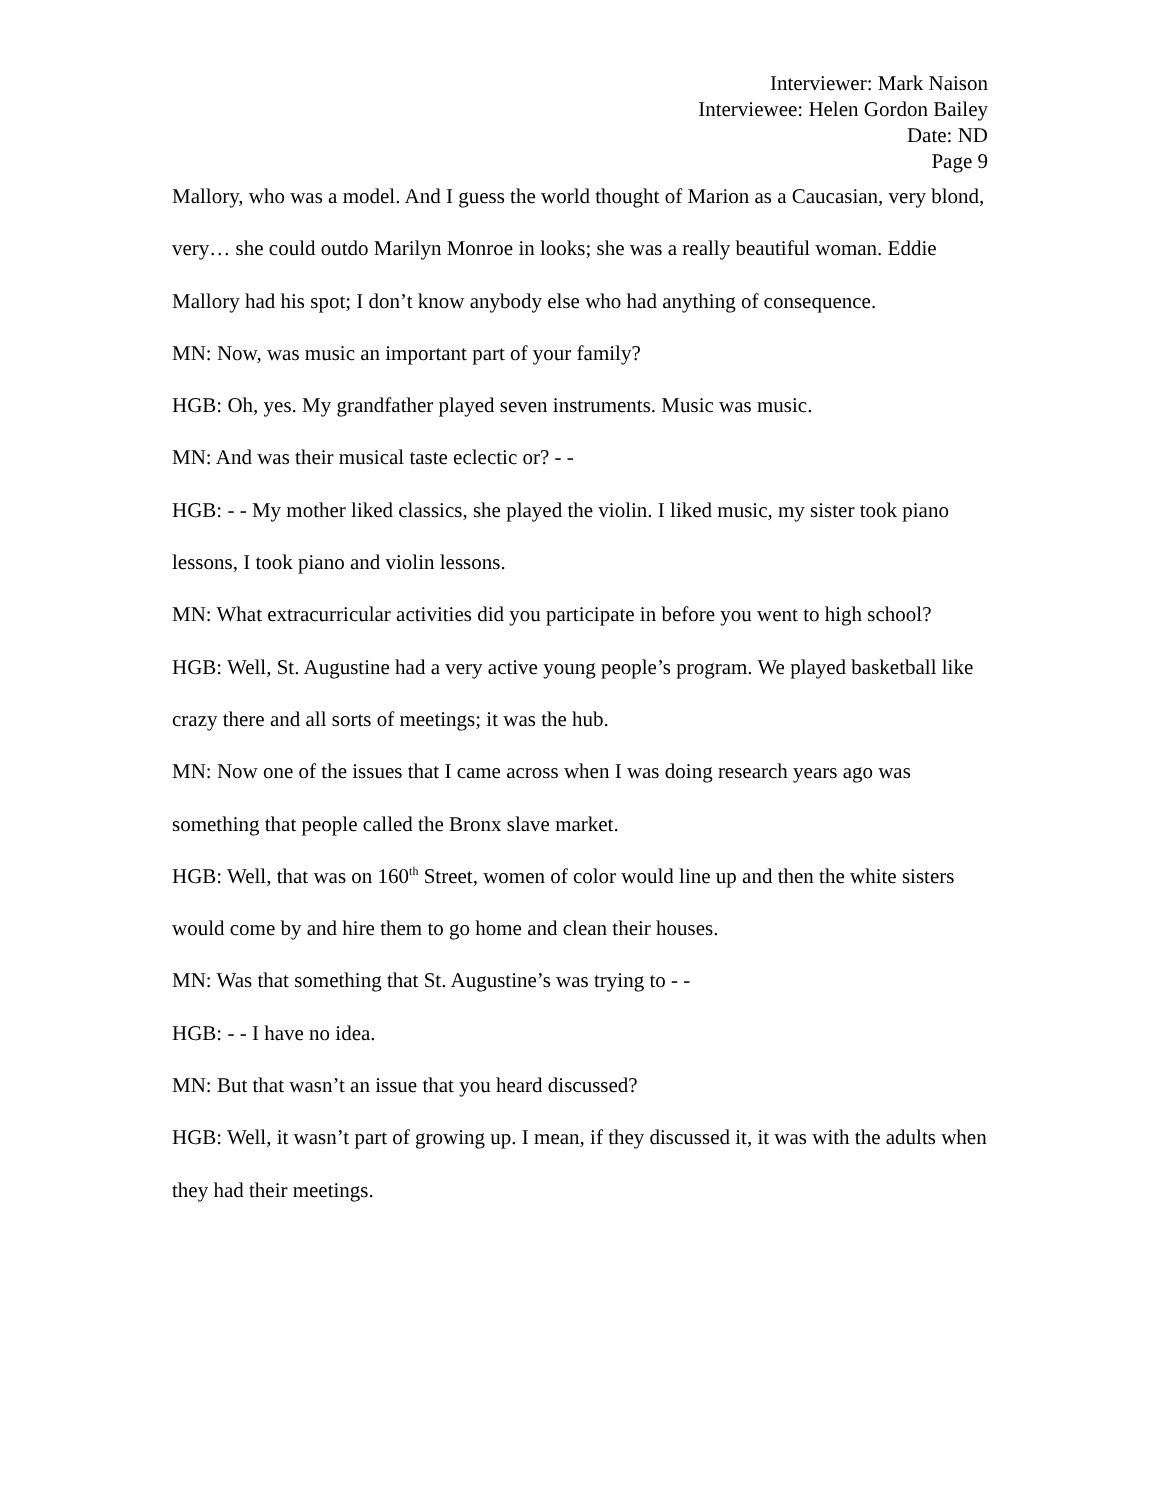Interviewer: Mark Naison
Interviewee: Helen Gordon Bailey
Date: ND
Page 9
Mallory, who was a model. And I guess the world thought of Marion as a Caucasian, very blond, very… she could outdo Marilyn Monroe in looks; she was a really beautiful woman. Eddie Mallory had his spot; I don’t know anybody else who had anything of consequence.
MN: Now, was music an important part of your family?
HGB: Oh, yes. My grandfather played seven instruments. Music was music.
MN: And was their musical taste eclectic or? - -
HGB: - - My mother liked classics, she played the violin. I liked music, my sister took piano lessons, I took piano and violin lessons.
MN: What extracurricular activities did you participate in before you went to high school?
HGB: Well, St. Augustine had a very active young people’s program. We played basketball like crazy there and all sorts of meetings; it was the hub.
MN: Now one of the issues that I came across when I was doing research years ago was something that people called the Bronx slave market.
HGB: Well, that was on 160<sup>th</sup> Street, women of color would line up and then the white sisters would come by and hire them to go home and clean their houses.
MN: Was that something that St. Augustine’s was trying to - -
HGB: - - I have no idea.
MN: But that wasn’t an issue that you heard discussed?
HGB: Well, it wasn’t part of growing up. I mean, if they discussed it, it was with the adults when they had their meetings.